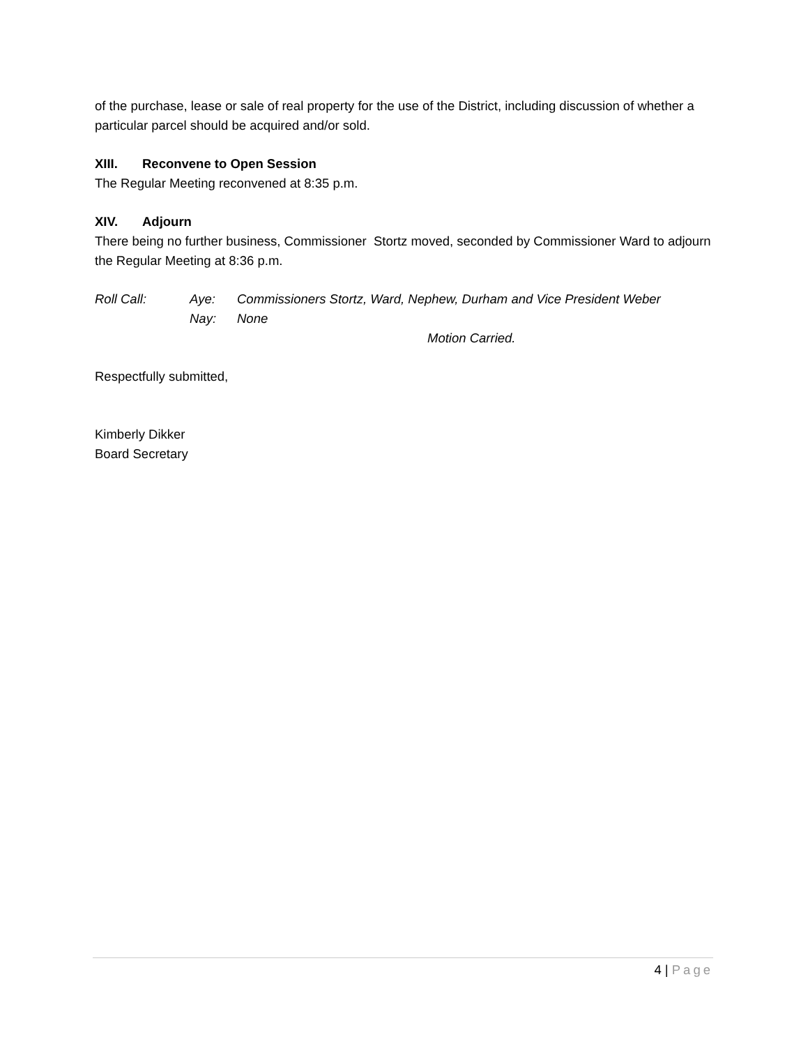of the purchase, lease or sale of real property for the use of the District, including discussion of whether a particular parcel should be acquired and/or sold.
XIII. Reconvene to Open Session
The Regular Meeting reconvened at 8:35 p.m.
XIV. Adjourn
There being no further business, Commissioner Stortz moved, seconded by Commissioner Ward to adjourn the Regular Meeting at 8:36 p.m.
Roll Call:
Aye:
Commissioners Stortz, Ward, Nephew, Durham and Vice President Weber
Nay:
None
Motion Carried.
Respectfully submitted,
Kimberly Dikker
Board Secretary
4 | Page